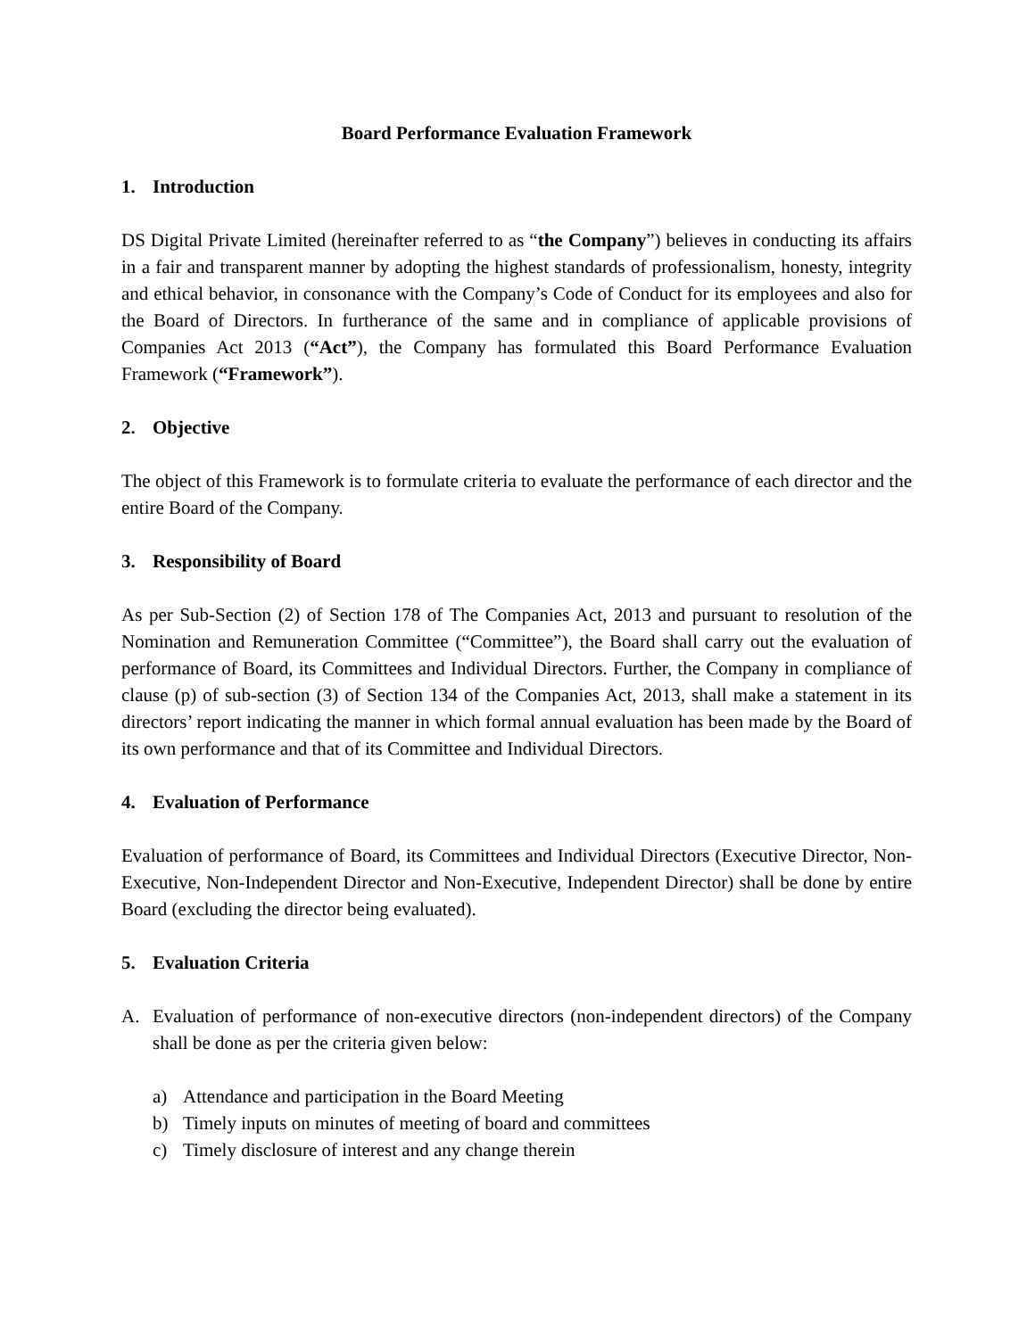Board Performance Evaluation Framework
1. Introduction
DS Digital Private Limited (hereinafter referred to as “the Company”) believes in conducting its affairs in a fair and transparent manner by adopting the highest standards of professionalism, honesty, integrity and ethical behavior, in consonance with the Company’s Code of Conduct for its employees and also for the Board of Directors. In furtherance of the same and in compliance of applicable provisions of Companies Act 2013 (“Act”), the Company has formulated this Board Performance Evaluation Framework (“Framework”).
2. Objective
The object of this Framework is to formulate criteria to evaluate the performance of each director and the entire Board of the Company.
3. Responsibility of Board
As per Sub-Section (2) of Section 178 of The Companies Act, 2013 and pursuant to resolution of the Nomination and Remuneration Committee (“Committee”), the Board shall carry out the evaluation of performance of Board, its Committees and Individual Directors. Further, the Company in compliance of clause (p) of sub-section (3) of Section 134 of the Companies Act, 2013, shall make a statement in its directors’ report indicating the manner in which formal annual evaluation has been made by the Board of its own performance and that of its Committee and Individual Directors.
4. Evaluation of Performance
Evaluation of performance of Board, its Committees and Individual Directors (Executive Director, Non-Executive, Non-Independent Director and Non-Executive, Independent Director) shall be done by entire Board (excluding the director being evaluated).
5. Evaluation Criteria
A. Evaluation of performance of non-executive directors (non-independent directors) of the Company shall be done as per the criteria given below:
a) Attendance and participation in the Board Meeting
b) Timely inputs on minutes of meeting of board and committees
c) Timely disclosure of interest and any change therein